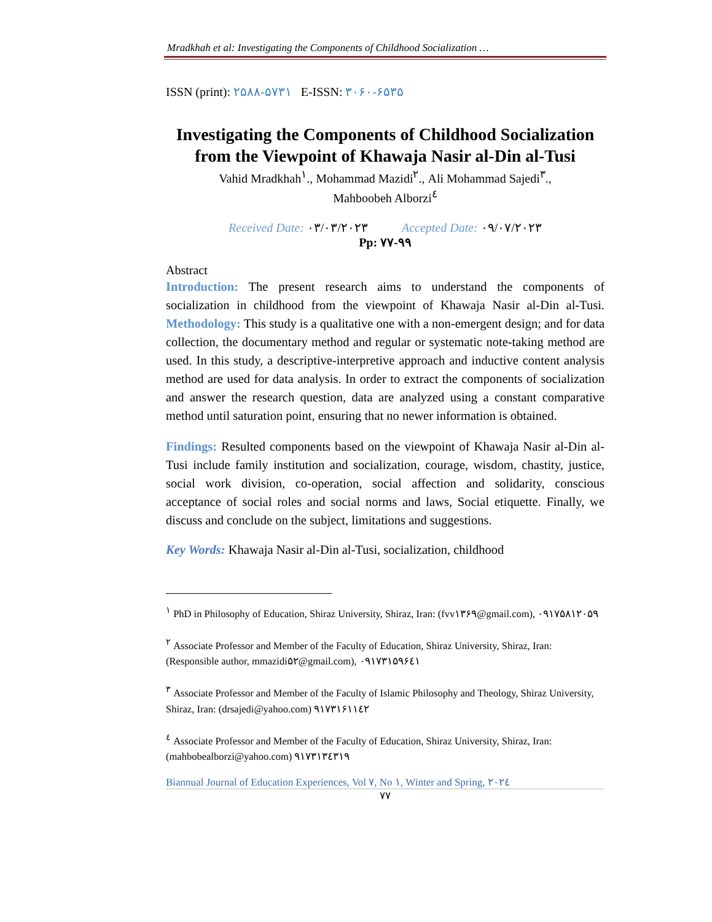Mradkhah et al: Investigating the Components of Childhood Socialization …
ISSN (print): ۲۵۸۸-۵۷۳۱ E-ISSN: ۳۰۶۰-۶۵۳۵
Investigating the Components of Childhood Socialization from the Viewpoint of Khawaja Nasir al-Din al-Tusi
Vahid Mradkhah<sup>۱</sup>., Mohammad Mazidi<sup>۲</sup>., Ali Mohammad Sajedi<sup>۳</sup>.,
Mahboobeh Alborzi<sup>٤</sup>
Received Date: ۰۳/۰۳/۲۰۲۳ Accepted Date: ۰۹/۰۷/۲۰۲۳
Pp: ۷۷-۹۹
Abstract
Introduction: The present research aims to understand the components of socialization in childhood from the viewpoint of Khawaja Nasir al-Din al-Tusi. Methodology: This study is a qualitative one with a non-emergent design; and for data collection, the documentary method and regular or systematic note-taking method are used. In this study, a descriptive-interpretive approach and inductive content analysis method are used for data analysis. In order to extract the components of socialization and answer the research question, data are analyzed using a constant comparative method until saturation point, ensuring that no newer information is obtained.
Findings: Resulted components based on the viewpoint of Khawaja Nasir al-Din al-Tusi include family institution and socialization, courage, wisdom, chastity, justice, social work division, co-operation, social affection and solidarity, conscious acceptance of social roles and social norms and laws, Social etiquette. Finally, we discuss and conclude on the subject, limitations and suggestions.
Key Words: Khawaja Nasir al-Din al-Tusi, socialization, childhood
<sup>۱</sup> PhD in Philosophy of Education, Shiraz University, Shiraz, Iran: (fvv۱۳۶۹@gmail.com), ۰۹۱۷۵۸۱۲۰۵۹
<sup>۲</sup> Associate Professor and Member of the Faculty of Education, Shiraz University, Shiraz, Iran: (Responsible author, mmazidi۵۲@gmail.com), ۰۹۱۷۳۱۵۹۶٤۱
<sup>۳</sup> Associate Professor and Member of the Faculty of Islamic Philosophy and Theology, Shiraz University, Shiraz, Iran: (drsajedi@yahoo.com) ۹۱۷۳۱۶۱۱٤۲
<sup>٤</sup> Associate Professor and Member of the Faculty of Education, Shiraz University, Shiraz, Iran: (mahbobealborzi@yahoo.com) ۹۱۷۳۱۳٤۳۱۹
Biannual Journal of Education Experiences, Vol ۷, No ۱, Winter and Spring, ۲۰۲٤
۷۷